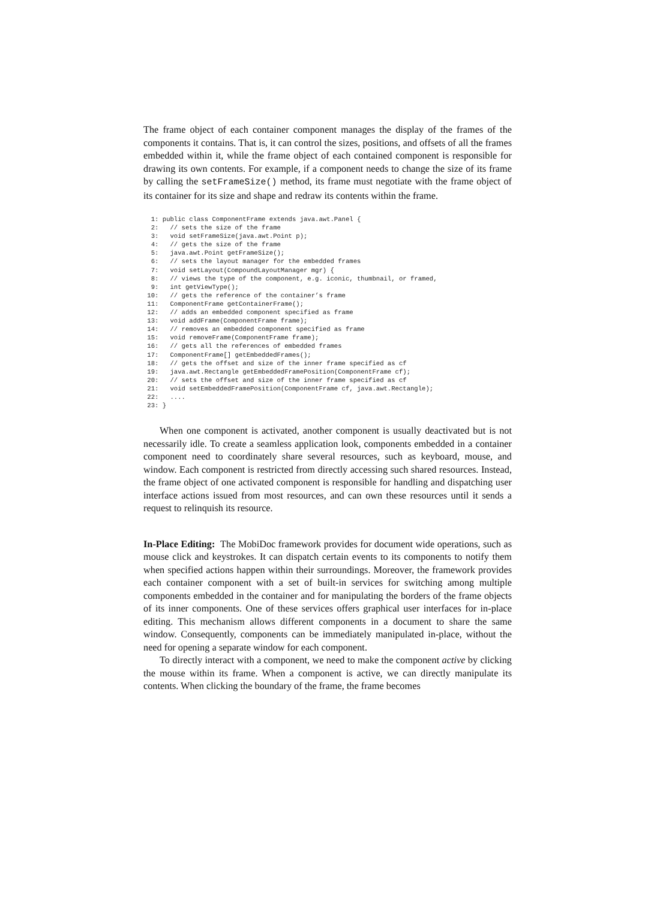The frame object of each container component manages the display of the frames of the components it contains. That is, it can control the sizes, positions, and offsets of all the frames embedded within it, while the frame object of each contained component is responsible for drawing its own contents. For example, if a component needs to change the size of its frame by calling the setFrameSize() method, its frame must negotiate with the frame object of its container for its size and shape and redraw its contents within the frame.
  1: public class ComponentFrame extends java.awt.Panel {
  2:   // sets the size of the frame
  3:   void setFrameSize(java.awt.Point p);
  4:   // gets the size of the frame
  5:   java.awt.Point getFrameSize();
  6:   // sets the layout manager for the embedded frames
  7:   void setLayout(CompoundLayoutManager mgr) {
  8:   // views the type of the component, e.g. iconic, thumbnail, or framed,
  9:   int getViewType();
 10:   // gets the reference of the container’s frame
 11:   ComponentFrame getContainerFrame();
 12:   // adds an embedded component specified as frame
 13:   void addFrame(ComponentFrame frame);
 14:   // removes an embedded component specified as frame
 15:   void removeFrame(ComponentFrame frame);
 16:   // gets all the references of embedded frames
 17:   ComponentFrame[] getEmbeddedFrames();
 18:   // gets the offset and size of the inner frame specified as cf
 19:   java.awt.Rectangle getEmbeddedFramePosition(ComponentFrame cf);
 20:   // sets the offset and size of the inner frame specified as cf
 21:   void setEmbeddedFramePosition(ComponentFrame cf, java.awt.Rectangle);
 22:   ....
 23: }
When one component is activated, another component is usually deactivated but is not necessarily idle. To create a seamless application look, components embedded in a container component need to coordinately share several resources, such as keyboard, mouse, and window. Each component is restricted from directly accessing such shared resources. Instead, the frame object of one activated component is responsible for handling and dispatching user interface actions issued from most resources, and can own these resources until it sends a request to relinquish its resource.
In-Place Editing: The MobiDoc framework provides for document wide operations, such as mouse click and keystrokes. It can dispatch certain events to its components to notify them when specified actions happen within their surroundings. Moreover, the framework provides each container component with a set of built-in services for switching among multiple components embedded in the container and for manipulating the borders of the frame objects of its inner components. One of these services offers graphical user interfaces for in-place editing. This mechanism allows different components in a document to share the same window. Consequently, components can be immediately manipulated in-place, without the need for opening a separate window for each component.
To directly interact with a component, we need to make the component active by clicking the mouse within its frame. When a component is active, we can directly manipulate its contents. When clicking the boundary of the frame, the frame becomes